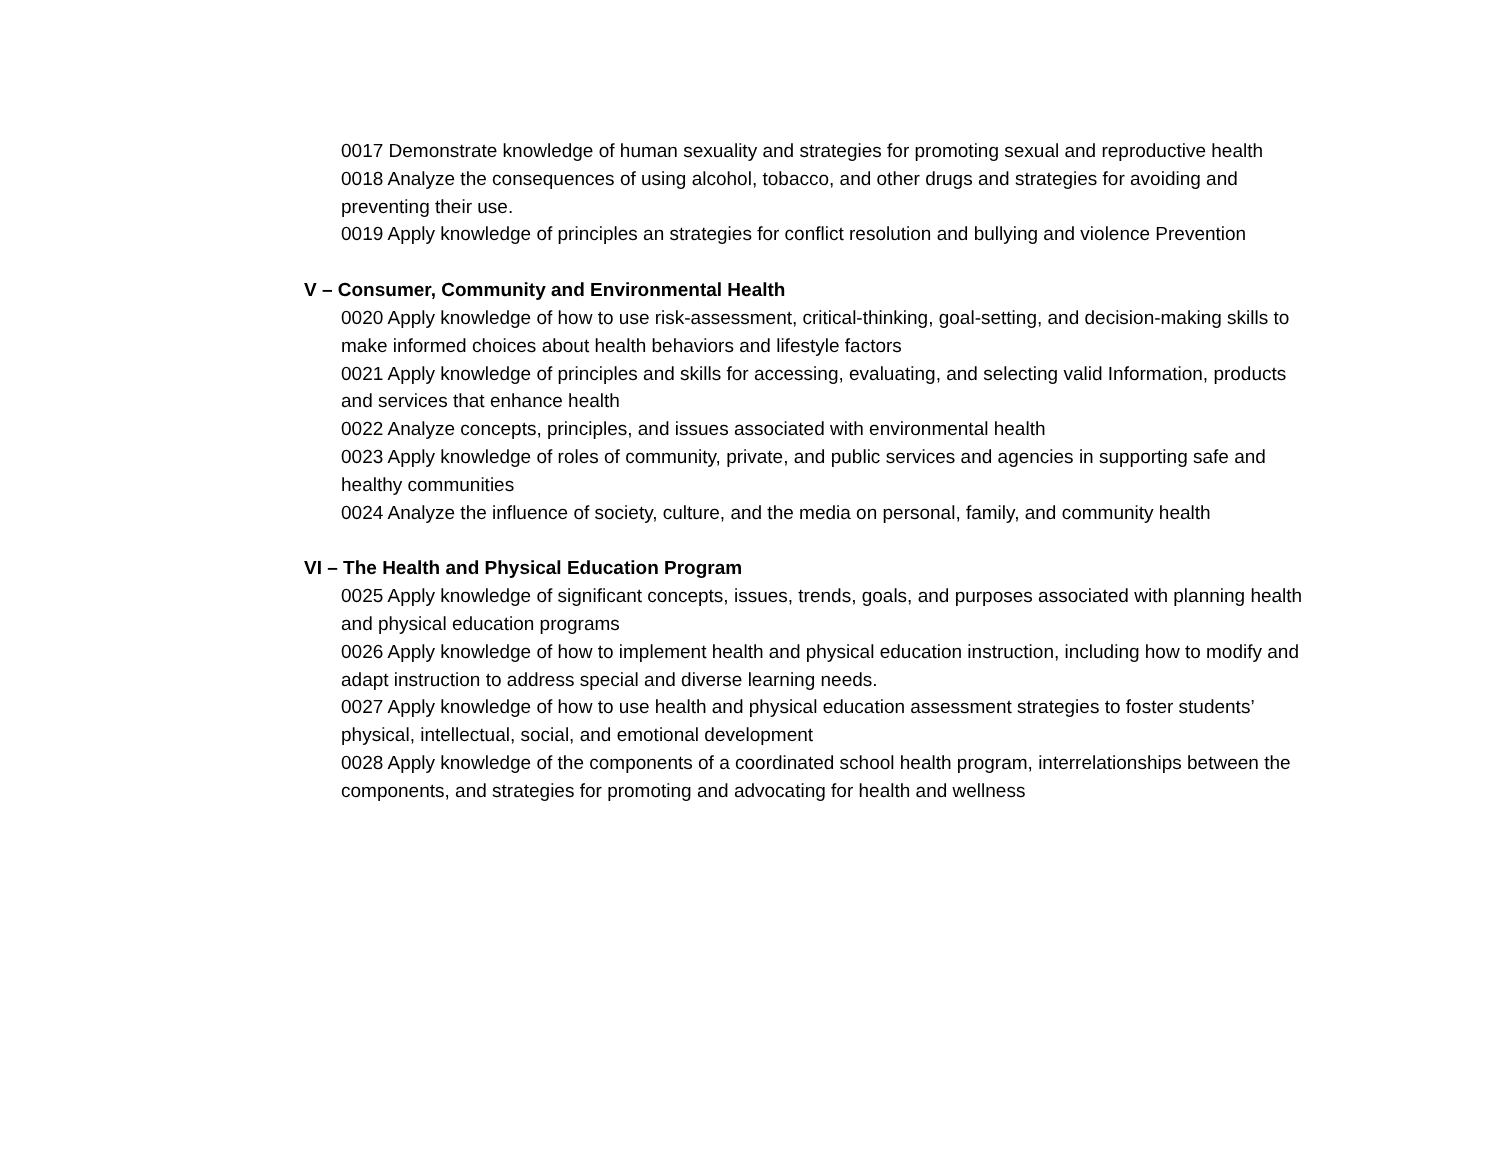0017 Demonstrate knowledge of human sexuality and strategies for promoting sexual and reproductive health
0018 Analyze the consequences of using alcohol, tobacco, and other drugs and strategies for avoiding and preventing their use.
0019 Apply knowledge of principles an strategies for conflict resolution and bullying and violence Prevention
V – Consumer, Community and Environmental Health
0020 Apply knowledge of how to use risk-assessment, critical-thinking, goal-setting, and decision-making skills to make informed choices about health behaviors and lifestyle factors
0021 Apply knowledge of principles and skills for accessing, evaluating, and selecting valid Information, products and services that enhance health
0022 Analyze concepts, principles, and issues associated with environmental health
0023 Apply knowledge of roles of community, private, and public services and agencies in supporting safe and healthy communities
0024 Analyze the influence of society, culture, and the media on personal, family, and community health
VI – The Health and Physical Education Program
0025 Apply knowledge of significant concepts, issues, trends, goals, and purposes associated with planning health and physical education programs
0026 Apply knowledge of how to implement health and physical education instruction, including how to modify and adapt instruction to address special and diverse learning needs.
0027 Apply knowledge of how to use health and physical education assessment strategies to foster students’ physical, intellectual, social, and emotional development
0028 Apply knowledge of the components of a coordinated school health program, interrelationships between the components, and strategies for promoting and advocating for health and wellness